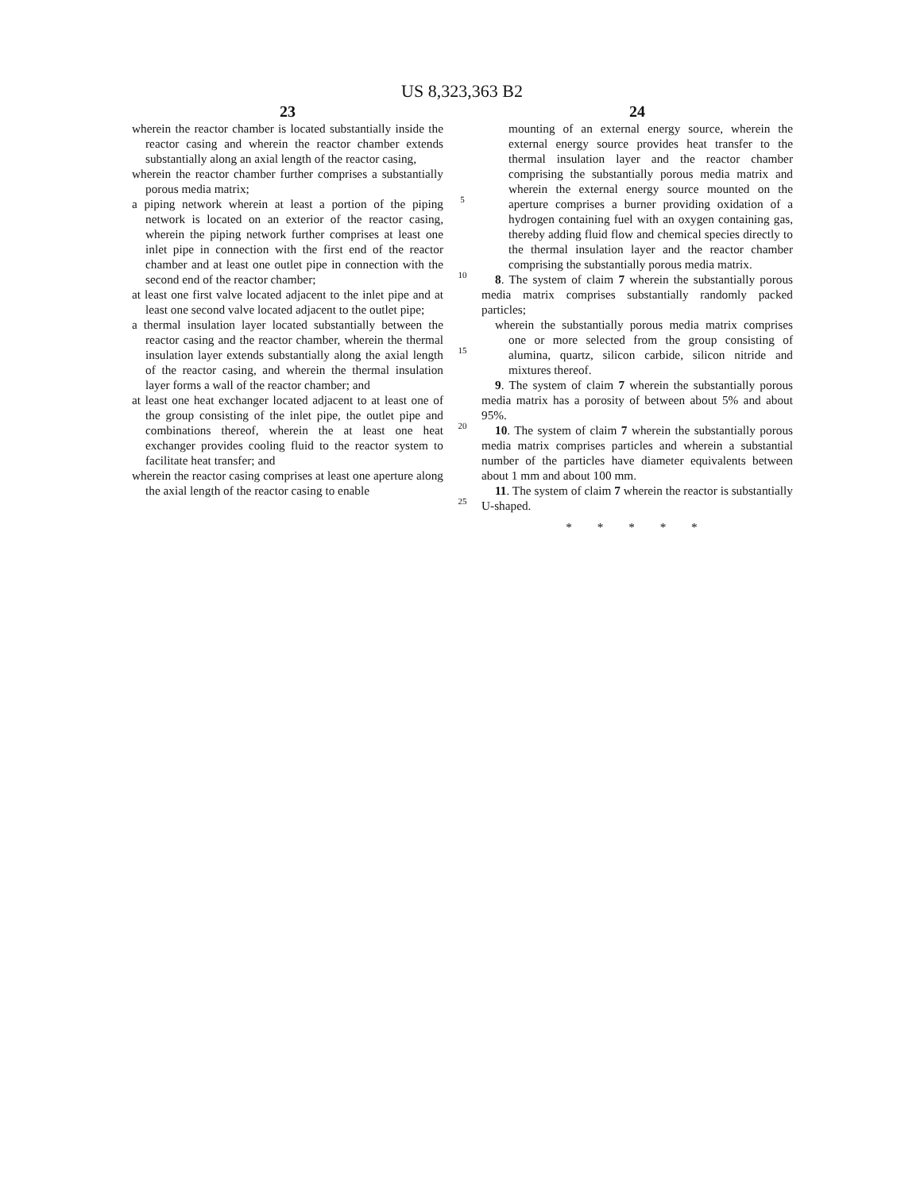US 8,323,363 B2
23
wherein the reactor chamber is located substantially inside the reactor casing and wherein the reactor chamber extends substantially along an axial length of the reactor casing,
wherein the reactor chamber further comprises a substantially porous media matrix;
a piping network wherein at least a portion of the piping network is located on an exterior of the reactor casing, wherein the piping network further comprises at least one inlet pipe in connection with the first end of the reactor chamber and at least one outlet pipe in connection with the second end of the reactor chamber;
at least one first valve located adjacent to the inlet pipe and at least one second valve located adjacent to the outlet pipe;
a thermal insulation layer located substantially between the reactor casing and the reactor chamber, wherein the thermal insulation layer extends substantially along the axial length of the reactor casing, and wherein the thermal insulation layer forms a wall of the reactor chamber; and
at least one heat exchanger located adjacent to at least one of the group consisting of the inlet pipe, the outlet pipe and combinations thereof, wherein the at least one heat exchanger provides cooling fluid to the reactor system to facilitate heat transfer; and
wherein the reactor casing comprises at least one aperture along the axial length of the reactor casing to enable
5
10
15
20
25
24
mounting of an external energy source, wherein the external energy source provides heat transfer to the thermal insulation layer and the reactor chamber comprising the substantially porous media matrix and wherein the external energy source mounted on the aperture comprises a burner providing oxidation of a hydrogen containing fuel with an oxygen containing gas, thereby adding fluid flow and chemical species directly to the thermal insulation layer and the reactor chamber comprising the substantially porous media matrix.
8. The system of claim 7 wherein the substantially porous media matrix comprises substantially randomly packed particles;
wherein the substantially porous media matrix comprises one or more selected from the group consisting of alumina, quartz, silicon carbide, silicon nitride and mixtures thereof.
9. The system of claim 7 wherein the substantially porous media matrix has a porosity of between about 5% and about 95%.
10. The system of claim 7 wherein the substantially porous media matrix comprises particles and wherein a substantial number of the particles have diameter equivalents between about 1 mm and about 100 mm.
11. The system of claim 7 wherein the reactor is substantially U-shaped.
* * * * *